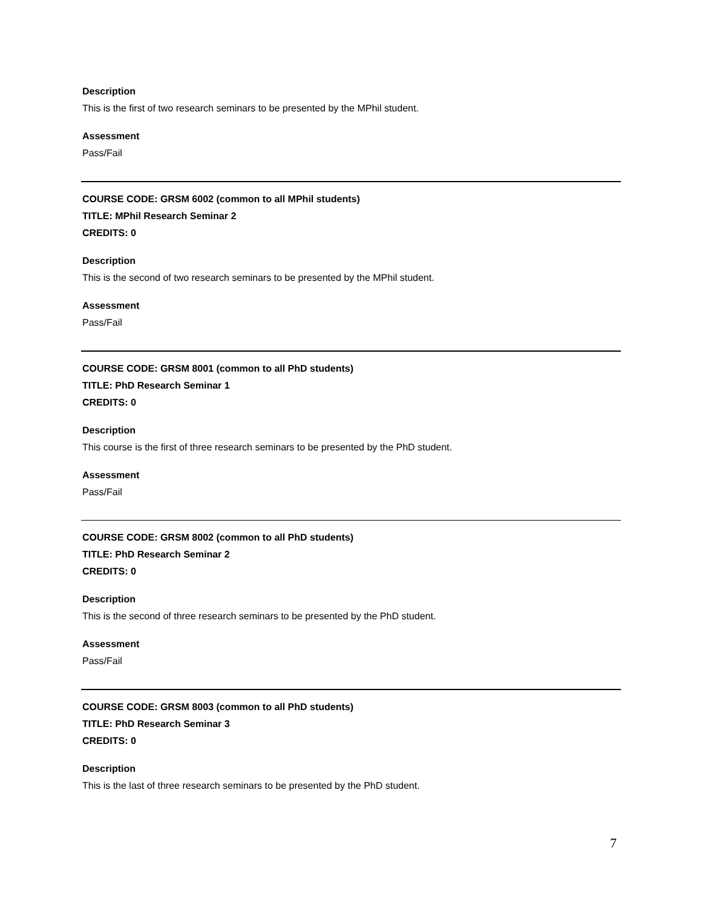Description
This is the first of two research seminars to be presented by the MPhil student.
Assessment
Pass/Fail
COURSE CODE: GRSM 6002 (common to all MPhil students)
TITLE: MPhil Research Seminar 2
CREDITS: 0
Description
This is the second of two research seminars to be presented by the MPhil student.
Assessment
Pass/Fail
COURSE CODE: GRSM 8001 (common to all PhD students)
TITLE: PhD Research Seminar 1
CREDITS: 0
Description
This course is the first of three research seminars to be presented by the PhD student.
Assessment
Pass/Fail
COURSE CODE: GRSM 8002 (common to all PhD students)
TITLE: PhD Research Seminar 2
CREDITS: 0
Description
This is the second of three research seminars to be presented by the PhD student.
Assessment
Pass/Fail
COURSE CODE: GRSM 8003 (common to all PhD students)
TITLE: PhD Research Seminar 3
CREDITS: 0
Description
This is the last of three research seminars to be presented by the PhD student.
7